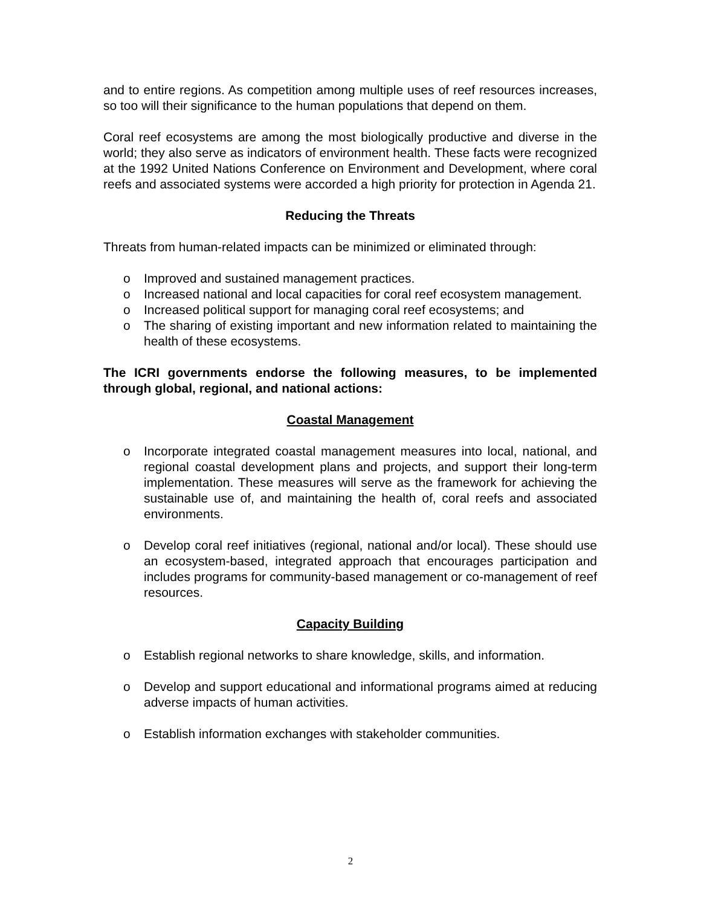and to entire regions. As competition among multiple uses of reef resources increases, so too will their significance to the human populations that depend on them.
Coral reef ecosystems are among the most biologically productive and diverse in the world; they also serve as indicators of environment health. These facts were recognized at the 1992 United Nations Conference on Environment and Development, where coral reefs and associated systems were accorded a high priority for protection in Agenda 21.
Reducing the Threats
Threats from human-related impacts can be minimized or eliminated through:
o Improved and sustained management practices.
o Increased national and local capacities for coral reef ecosystem management.
o Increased political support for managing coral reef ecosystems; and
o The sharing of existing important and new information related to maintaining the health of these ecosystems.
The ICRI governments endorse the following measures, to be implemented through global, regional, and national actions:
Coastal Management
o Incorporate integrated coastal management measures into local, national, and regional coastal development plans and projects, and support their long-term implementation. These measures will serve as the framework for achieving the sustainable use of, and maintaining the health of, coral reefs and associated environments.
o Develop coral reef initiatives (regional, national and/or local). These should use an ecosystem-based, integrated approach that encourages participation and includes programs for community-based management or co-management of reef resources.
Capacity Building
o Establish regional networks to share knowledge, skills, and information.
o Develop and support educational and informational programs aimed at reducing adverse impacts of human activities.
o Establish information exchanges with stakeholder communities.
2